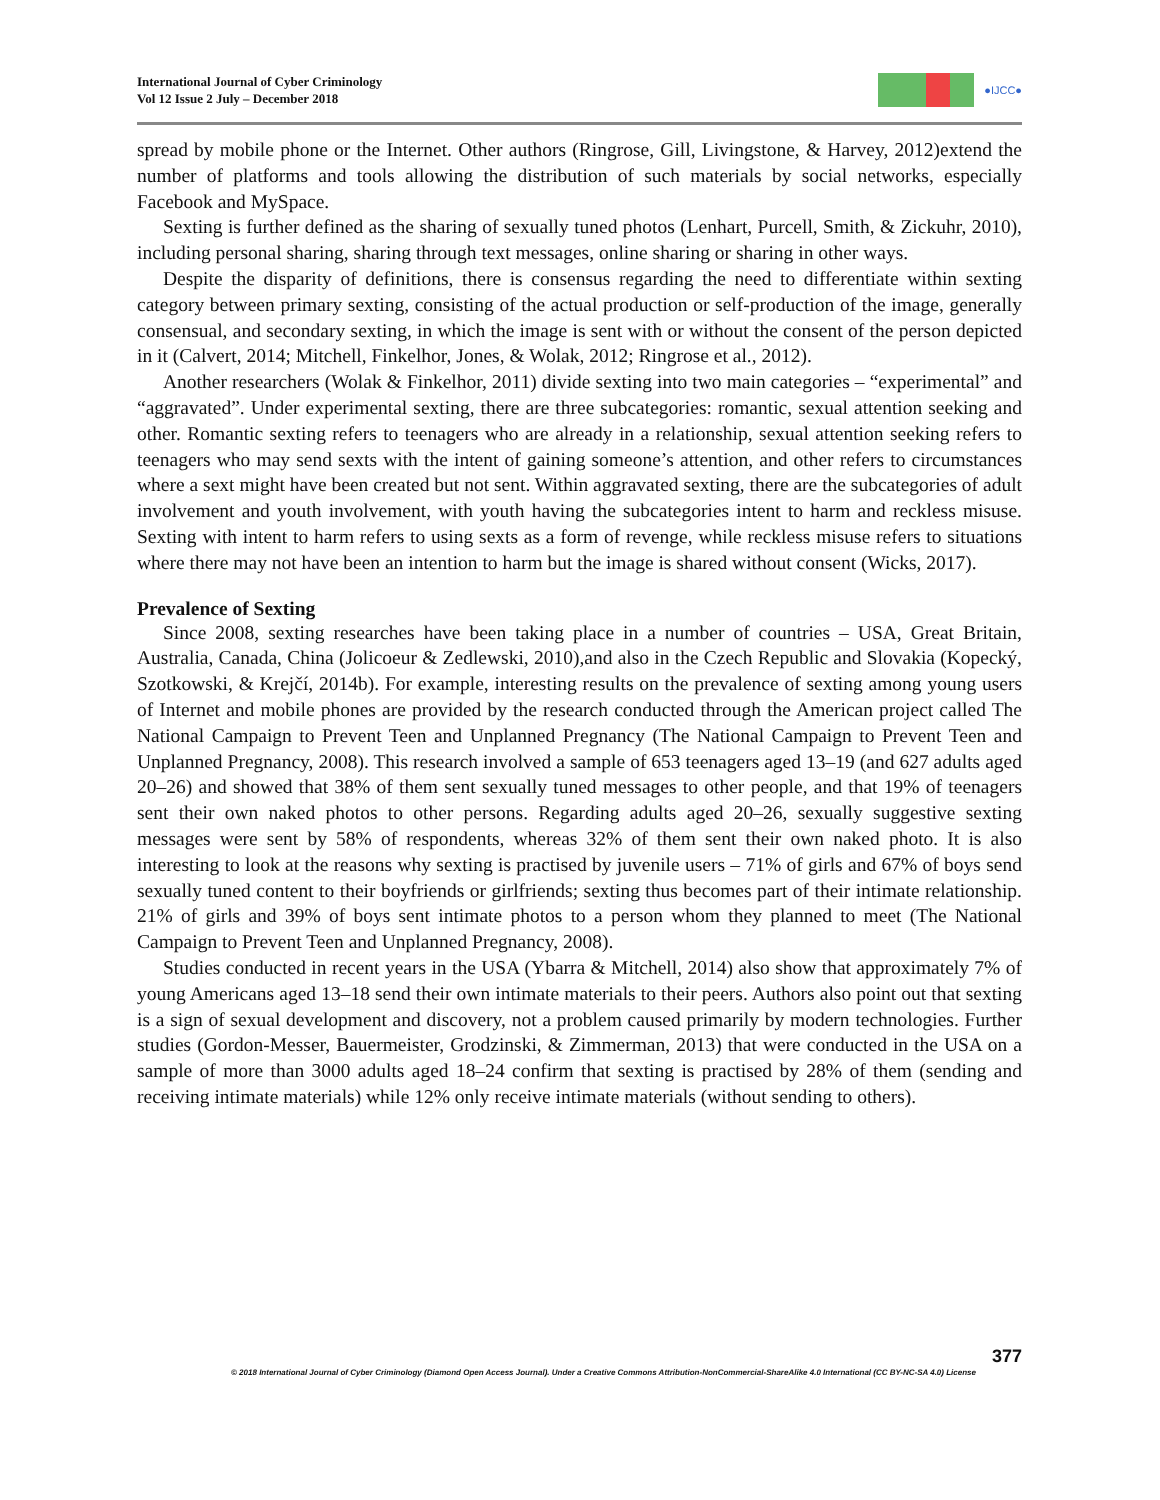International Journal of Cyber Criminology
Vol 12 Issue 2 July – December 2018
●IJCC●
spread by mobile phone or the Internet. Other authors (Ringrose, Gill, Livingstone, & Harvey, 2012)extend the number of platforms and tools allowing the distribution of such materials by social networks, especially Facebook and MySpace.
Sexting is further defined as the sharing of sexually tuned photos (Lenhart, Purcell, Smith, & Zickuhr, 2010), including personal sharing, sharing through text messages, online sharing or sharing in other ways.
Despite the disparity of definitions, there is consensus regarding the need to differentiate within sexting category between primary sexting, consisting of the actual production or self-production of the image, generally consensual, and secondary sexting, in which the image is sent with or without the consent of the person depicted in it (Calvert, 2014; Mitchell, Finkelhor, Jones, & Wolak, 2012; Ringrose et al., 2012).
Another researchers (Wolak & Finkelhor, 2011) divide sexting into two main categories – “experimental” and “aggravated”. Under experimental sexting, there are three subcategories: romantic, sexual attention seeking and other. Romantic sexting refers to teenagers who are already in a relationship, sexual attention seeking refers to teenagers who may send sexts with the intent of gaining someone’s attention, and other refers to circumstances where a sext might have been created but not sent. Within aggravated sexting, there are the subcategories of adult involvement and youth involvement, with youth having the subcategories intent to harm and reckless misuse. Sexting with intent to harm refers to using sexts as a form of revenge, while reckless misuse refers to situations where there may not have been an intention to harm but the image is shared without consent (Wicks, 2017).
Prevalence of Sexting
Since 2008, sexting researches have been taking place in a number of countries – USA, Great Britain, Australia, Canada, China (Jolicoeur & Zedlewski, 2010),and also in the Czech Republic and Slovakia (Kopecký, Szotkowski, & Krejčí, 2014b). For example, interesting results on the prevalence of sexting among young users of Internet and mobile phones are provided by the research conducted through the American project called The National Campaign to Prevent Teen and Unplanned Pregnancy (The National Campaign to Prevent Teen and Unplanned Pregnancy, 2008). This research involved a sample of 653 teenagers aged 13–19 (and 627 adults aged 20–26) and showed that 38% of them sent sexually tuned messages to other people, and that 19% of teenagers sent their own naked photos to other persons. Regarding adults aged 20–26, sexually suggestive sexting messages were sent by 58% of respondents, whereas 32% of them sent their own naked photo. It is also interesting to look at the reasons why sexting is practised by juvenile users – 71% of girls and 67% of boys send sexually tuned content to their boyfriends or girlfriends; sexting thus becomes part of their intimate relationship. 21% of girls and 39% of boys sent intimate photos to a person whom they planned to meet (The National Campaign to Prevent Teen and Unplanned Pregnancy, 2008).
Studies conducted in recent years in the USA (Ybarra & Mitchell, 2014) also show that approximately 7% of young Americans aged 13–18 send their own intimate materials to their peers. Authors also point out that sexting is a sign of sexual development and discovery, not a problem caused primarily by modern technologies. Further studies (Gordon-Messer, Bauermeister, Grodzinski, & Zimmerman, 2013) that were conducted in the USA on a sample of more than 3000 adults aged 18–24 confirm that sexting is practised by 28% of them (sending and receiving intimate materials) while 12% only receive intimate materials (without sending to others).
377
© 2018 International Journal of Cyber Criminology (Diamond Open Access Journal). Under a Creative Commons Attribution-NonCommercial-ShareAlike 4.0 International (CC BY-NC-SA 4.0) License